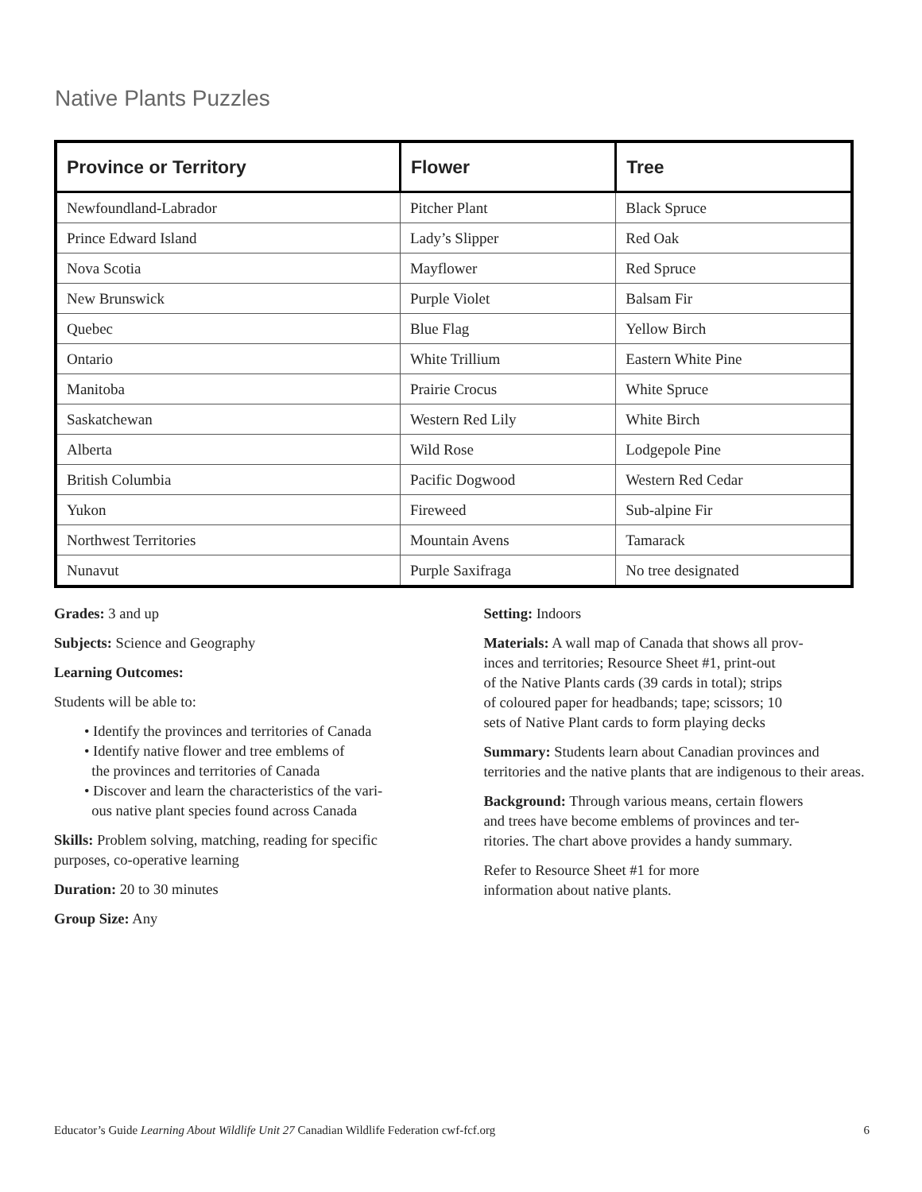Native Plants Puzzles
| Province or Territory | Flower | Tree |
| --- | --- | --- |
| Newfoundland-Labrador | Pitcher Plant | Black Spruce |
| Prince Edward Island | Lady’s Slipper | Red Oak |
| Nova Scotia | Mayflower | Red Spruce |
| New Brunswick | Purple Violet | Balsam Fir |
| Quebec | Blue Flag | Yellow Birch |
| Ontario | White Trillium | Eastern White Pine |
| Manitoba | Prairie Crocus | White Spruce |
| Saskatchewan | Western Red Lily | White Birch |
| Alberta | Wild Rose | Lodgepole Pine |
| British Columbia | Pacific Dogwood | Western Red Cedar |
| Yukon | Fireweed | Sub-alpine Fir |
| Northwest Territories | Mountain Avens | Tamarack |
| Nunavut | Purple Saxifraga | No tree designated |
Grades: 3 and up
Subjects: Science and Geography
Learning Outcomes:
Students will be able to:
• Identify the provinces and territories of Canada
• Identify native flower and tree emblems of
the provinces and territories of Canada
• Discover and learn the characteristics of the vari-
ous native plant species found across Canada
Skills: Problem solving, matching, reading for specific purposes, co-operative learning
Duration: 20 to 30 minutes
Group Size: Any
Setting: Indoors
Materials: A wall map of Canada that shows all prov-
inces and territories; Resource Sheet #1, print-out
of the Native Plants cards (39 cards in total); strips
of coloured paper for headbands; tape; scissors; 10
sets of Native Plant cards to form playing decks
Summary: Students learn about Canadian provinces and territories and the native plants that are indigenous to their areas.
Background: Through various means, certain flowers
and trees have become emblems of provinces and ter-
ritories. The chart above provides a handy summary.
Refer to Resource Sheet #1 for more
information about native plants.
Educator’s Guide Learning About Wildlife Unit 27 Canadian Wildlife Federation cwf-fcf.org 6